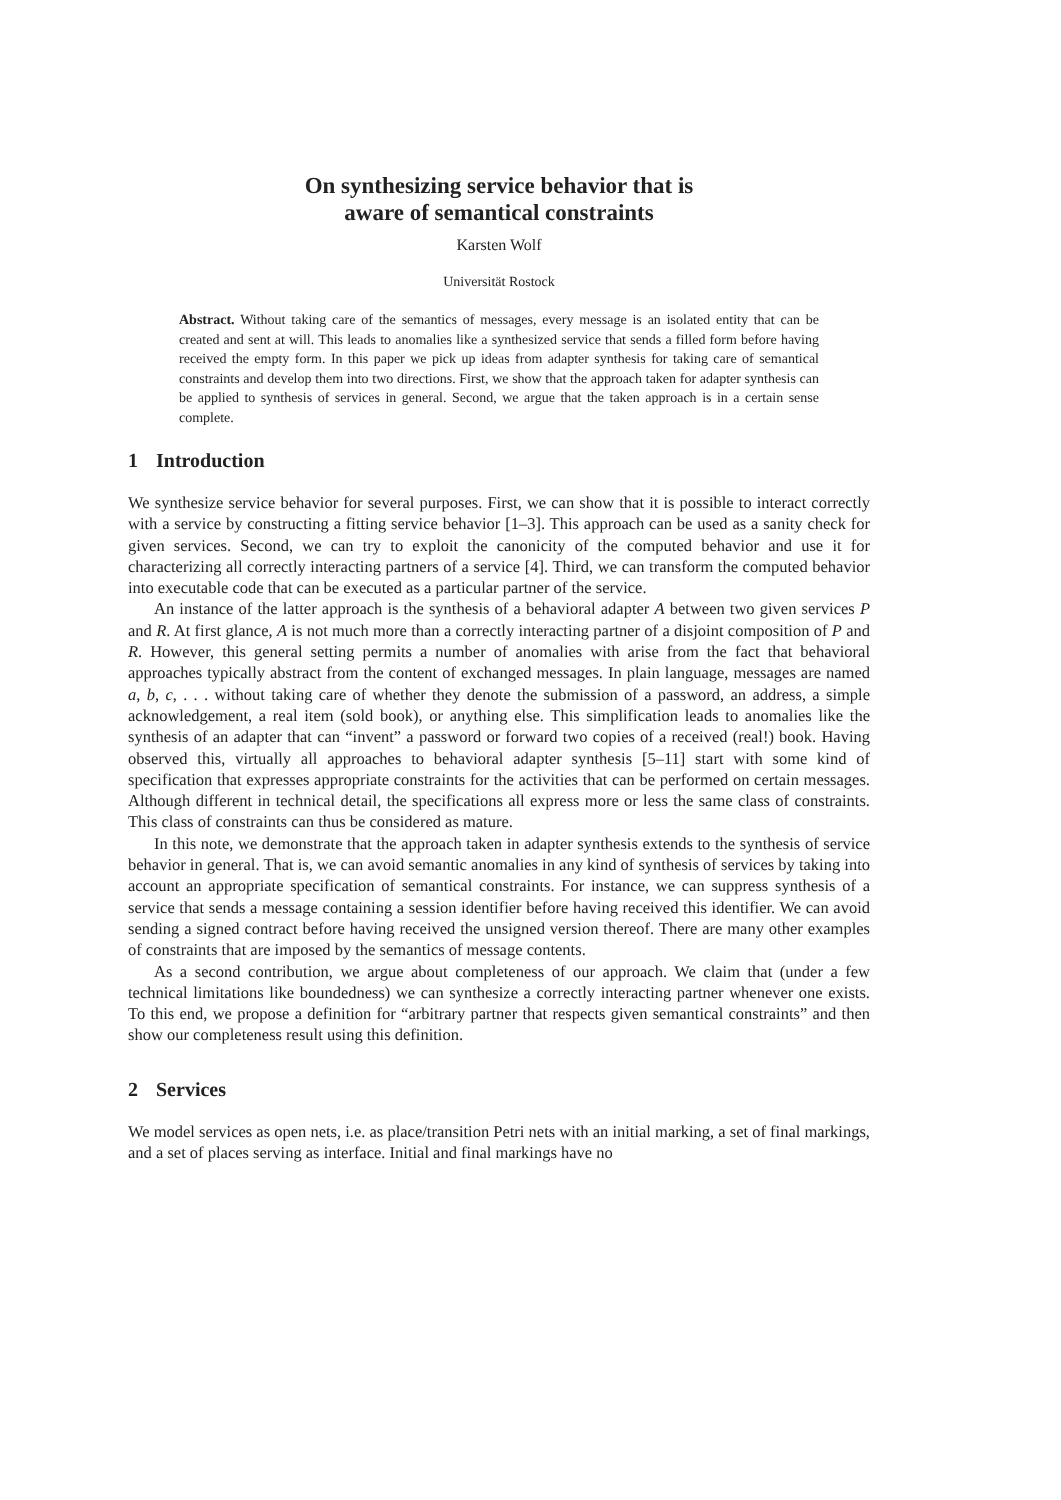On synthesizing service behavior that is
aware of semantical constraints
Karsten Wolf
Universität Rostock
Abstract. Without taking care of the semantics of messages, every message is an isolated entity that can be created and sent at will. This leads to anomalies like a synthesized service that sends a filled form before having received the empty form. In this paper we pick up ideas from adapter synthesis for taking care of semantical constraints and develop them into two directions. First, we show that the approach taken for adapter synthesis can be applied to synthesis of services in general. Second, we argue that the taken approach is in a certain sense complete.
1 Introduction
We synthesize service behavior for several purposes. First, we can show that it is possible to interact correctly with a service by constructing a fitting service behavior [1–3]. This approach can be used as a sanity check for given services. Second, we can try to exploit the canonicity of the computed behavior and use it for characterizing all correctly interacting partners of a service [4]. Third, we can transform the computed behavior into executable code that can be executed as a particular partner of the service.
An instance of the latter approach is the synthesis of a behavioral adapter A between two given services P and R. At first glance, A is not much more than a correctly interacting partner of a disjoint composition of P and R. However, this general setting permits a number of anomalies with arise from the fact that behavioral approaches typically abstract from the content of exchanged messages. In plain language, messages are named a, b, c, . . . without taking care of whether they denote the submission of a password, an address, a simple acknowledgement, a real item (sold book), or anything else. This simplification leads to anomalies like the synthesis of an adapter that can “invent” a password or forward two copies of a received (real!) book. Having observed this, virtually all approaches to behavioral adapter synthesis [5–11] start with some kind of specification that expresses appropriate constraints for the activities that can be performed on certain messages. Although different in technical detail, the specifications all express more or less the same class of constraints. This class of constraints can thus be considered as mature.
In this note, we demonstrate that the approach taken in adapter synthesis extends to the synthesis of service behavior in general. That is, we can avoid semantic anomalies in any kind of synthesis of services by taking into account an appropriate specification of semantical constraints. For instance, we can suppress synthesis of a service that sends a message containing a session identifier before having received this identifier. We can avoid sending a signed contract before having received the unsigned version thereof. There are many other examples of constraints that are imposed by the semantics of message contents.
As a second contribution, we argue about completeness of our approach. We claim that (under a few technical limitations like boundedness) we can synthesize a correctly interacting partner whenever one exists. To this end, we propose a definition for “arbitrary partner that respects given semantical constraints” and then show our completeness result using this definition.
2 Services
We model services as open nets, i.e. as place/transition Petri nets with an initial marking, a set of final markings, and a set of places serving as interface. Initial and final markings have no